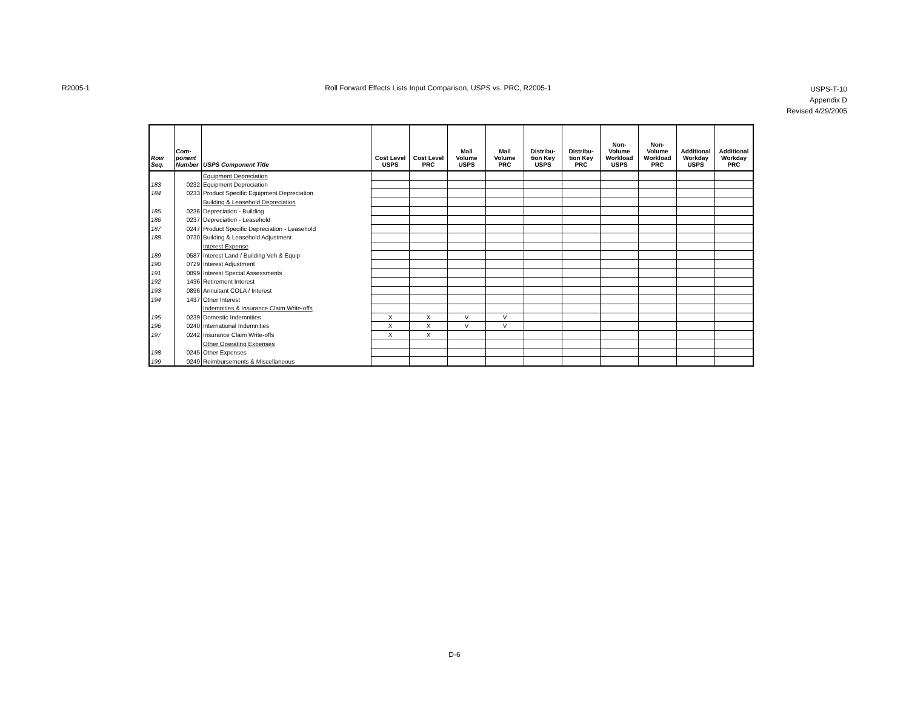R2005-1 Roll Forward Effects Lists Input Comparison, USPS vs. PRC, R2005-1
USPS-T-10
Appendix D
Revised 4/29/2005
| Row Seq. | Com- ponent Number | USPS Component Title | Cost Level USPS | Cost Level PRC | Mail Volume USPS | Mail Volume PRC | Distribu- tion Key USPS | Distribu- tion Key PRC | Non- Volume Workload USPS | Non- Volume Workload PRC | Additional Workday USPS | Additional Workday PRC |
| --- | --- | --- | --- | --- | --- | --- | --- | --- | --- | --- | --- | --- |
| | | Equipment Depreciation | | | | | | | | | | |
| 183 | 0232 | Equipment Depreciation | | | | | | | | | | |
| 184 | 0233 | Product Specific Equipment Depreciation | | | | | | | | | | |
| | | Building & Leasehold Depreciation | | | | | | | | | | |
| 185 | 0236 | Depreciation - Building | | | | | | | | | | |
| 186 | 0237 | Depreciation - Leasehold | | | | | | | | | | |
| 187 | 0247 | Product Specific Depreciation - Leasehold | | | | | | | | | | |
| 188 | 0730 | Building & Leasehold Adjustment | | | | | | | | | | |
| | | Interest Expense | | | | | | | | | | |
| 189 | 0587 | Interest Land / Building Veh & Equip | | | | | | | | | | |
| 190 | 0729 | Interest Adjustment | | | | | | | | | | |
| 191 | 0899 | Interest Special Assessments | | | | | | | | | | |
| 192 | 1436 | Retirement Interest | | | | | | | | | | |
| 193 | 0896 | Annuitant COLA / Interest | | | | | | | | | | |
| 194 | 1437 | Other Interest | | | | | | | | | | |
| | | Indemnities & Insurance Claim Write-offs | | | | | | | | | | |
| 195 | 0239 | Domestic Indemnities | X | X | V | V | | | | | | |
| 196 | 0240 | International Indemnities | X | X | V | V | | | | | | |
| 197 | 0242 | Insurance Claim Write-offs | X | X | | | | | | | | |
| | | Other Operating Expenses | | | | | | | | | | |
| 198 | 0245 | Other Expenses | | | | | | | | | | |
| 199 | 0249 | Reimbursements & Miscellaneous | | | | | | | | | | |
D-6